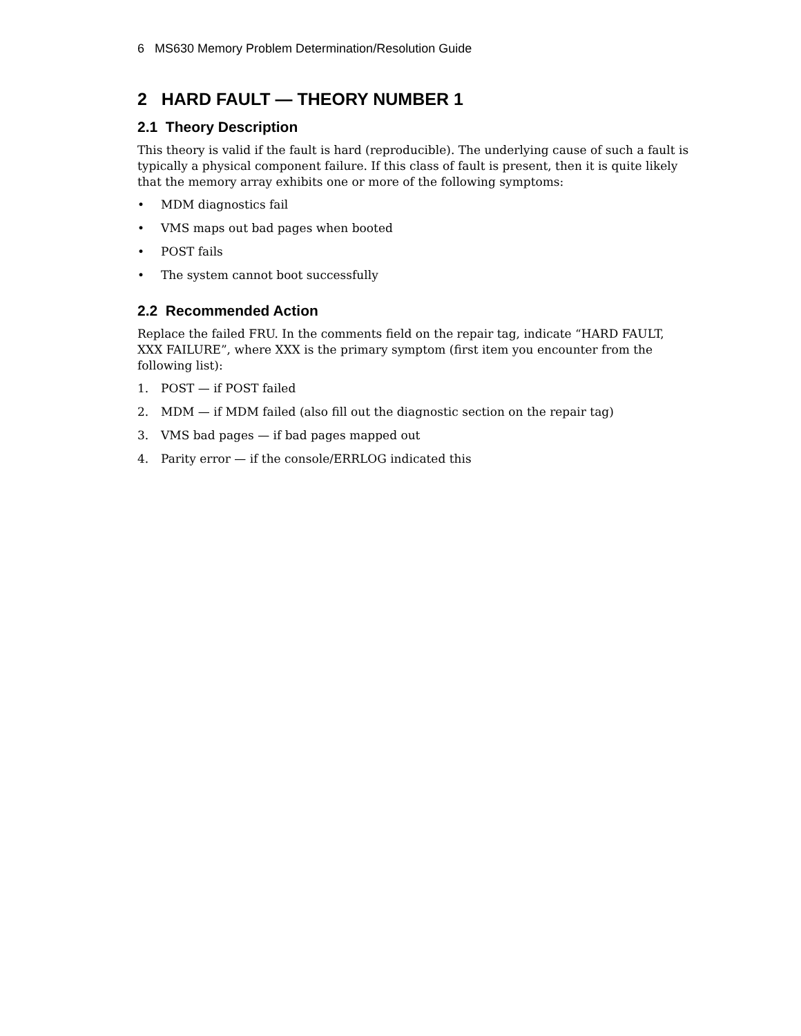6 MS630 Memory Problem Determination/Resolution Guide
2 HARD FAULT — THEORY NUMBER 1
2.1 Theory Description
This theory is valid if the fault is hard (reproducible). The underlying cause of such a fault is typically a physical component failure. If this class of fault is present, then it is quite likely that the memory array exhibits one or more of the following symptoms:
• MDM diagnostics fail
• VMS maps out bad pages when booted
• POST fails
• The system cannot boot successfully
2.2 Recommended Action
Replace the failed FRU. In the comments field on the repair tag, indicate “HARD FAULT, XXX FAILURE”, where XXX is the primary symptom (first item you encounter from the following list):
1. POST — if POST failed
2. MDM — if MDM failed (also fill out the diagnostic section on the repair tag)
3. VMS bad pages — if bad pages mapped out
4. Parity error — if the console/ERRLOG indicated this